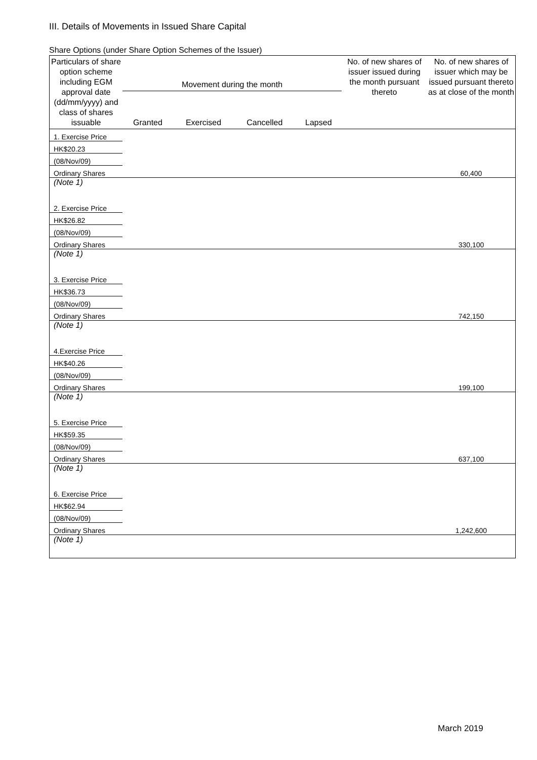III. Details of Movements in Issued Share Capital
Share Options (under Share Option Schemes of the Issuer)
| Particulars of share option scheme including EGM approval date (dd/mm/yyyy) and class of shares issuable | Movement during the month | | | | No. of new shares of issuer issued during the month pursuant thereto | No. of new shares of issuer which may be issued pursuant thereto as at close of the month |
| --- | --- | --- | --- | --- | --- | --- |
| | Granted | Exercised | Cancelled | Lapsed | | |
| 1. Exercise Price | | | | | | |
| HK$20.23 | | | | | | |
| (08/Nov/09) | | | | | | |
| Ordinary Shares | | | | | | 60,400 |
| (Note 1) | | | | | | |
| 2. Exercise Price | | | | | | |
| HK$26.82 | | | | | | |
| (08/Nov/09) | | | | | | |
| Ordinary Shares | | | | | | 330,100 |
| (Note 1) | | | | | | |
| 3. Exercise Price | | | | | | |
| HK$36.73 | | | | | | |
| (08/Nov/09) | | | | | | |
| Ordinary Shares | | | | | | 742,150 |
| (Note 1) | | | | | | |
| 4.Exercise Price | | | | | | |
| HK$40.26 | | | | | | |
| (08/Nov/09) | | | | | | |
| Ordinary Shares | | | | | | 199,100 |
| (Note 1) | | | | | | |
| 5. Exercise Price | | | | | | |
| HK$59.35 | | | | | | |
| (08/Nov/09) | | | | | | |
| Ordinary Shares | | | | | | 637,100 |
| (Note 1) | | | | | | |
| 6. Exercise Price | | | | | | |
| HK$62.94 | | | | | | |
| (08/Nov/09) | | | | | | |
| Ordinary Shares | | | | | | 1,242,600 |
| (Note 1) | | | | | | |
March 2019